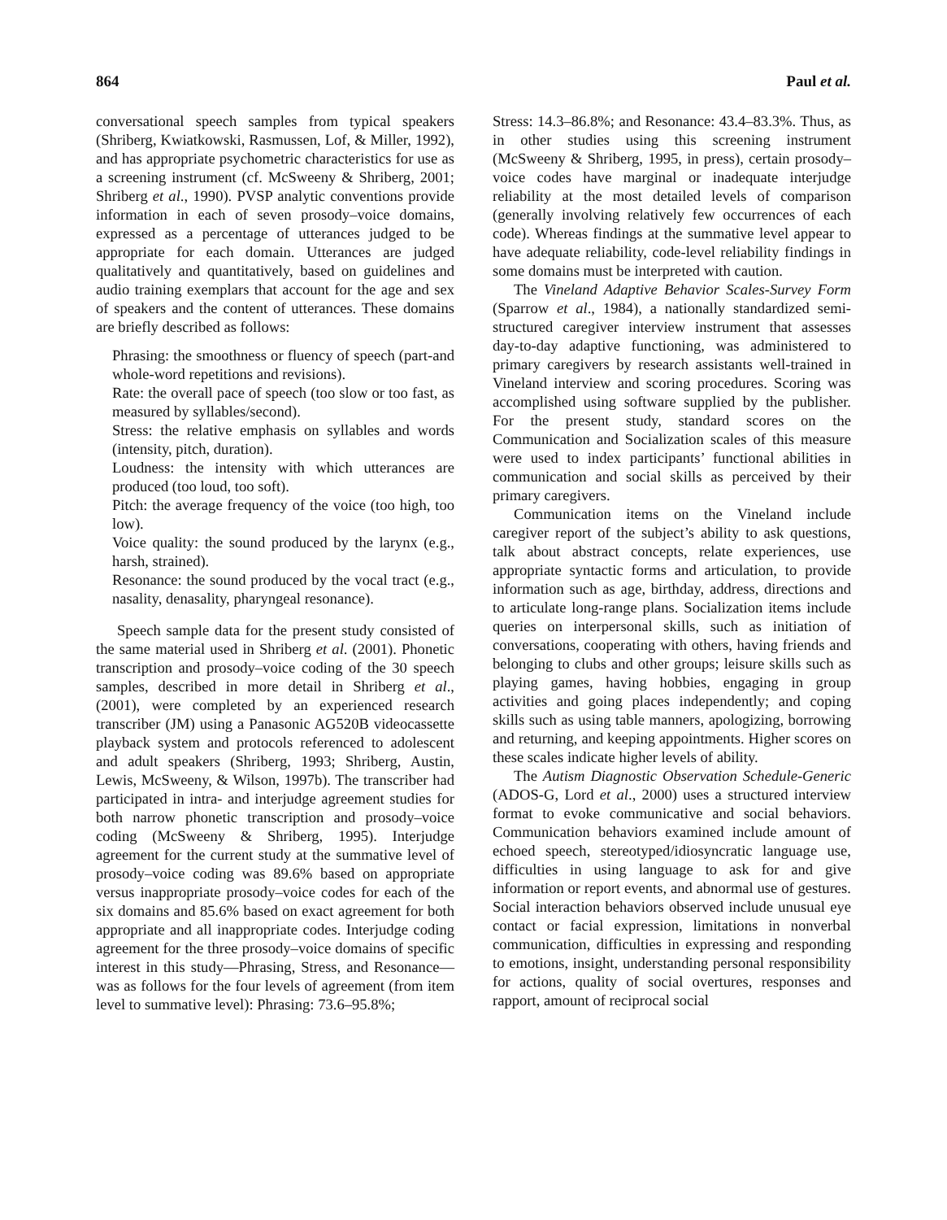864 Paul et al.
conversational speech samples from typical speakers (Shriberg, Kwiatkowski, Rasmussen, Lof, & Miller, 1992), and has appropriate psychometric characteristics for use as a screening instrument (cf. McSweeny & Shriberg, 2001; Shriberg et al., 1990). PVSP analytic conventions provide information in each of seven prosody–voice domains, expressed as a percentage of utterances judged to be appropriate for each domain. Utterances are judged qualitatively and quantitatively, based on guidelines and audio training exemplars that account for the age and sex of speakers and the content of utterances. These domains are briefly described as follows:
Phrasing: the smoothness or fluency of speech (part-and whole-word repetitions and revisions).
Rate: the overall pace of speech (too slow or too fast, as measured by syllables/second).
Stress: the relative emphasis on syllables and words (intensity, pitch, duration).
Loudness: the intensity with which utterances are produced (too loud, too soft).
Pitch: the average frequency of the voice (too high, too low).
Voice quality: the sound produced by the larynx (e.g., harsh, strained).
Resonance: the sound produced by the vocal tract (e.g., nasality, denasality, pharyngeal resonance).
Speech sample data for the present study consisted of the same material used in Shriberg et al. (2001). Phonetic transcription and prosody–voice coding of the 30 speech samples, described in more detail in Shriberg et al., (2001), were completed by an experienced research transcriber (JM) using a Panasonic AG520B videocassette playback system and protocols referenced to adolescent and adult speakers (Shriberg, 1993; Shriberg, Austin, Lewis, McSweeny, & Wilson, 1997b). The transcriber had participated in intra- and interjudge agreement studies for both narrow phonetic transcription and prosody–voice coding (McSweeny & Shriberg, 1995). Interjudge agreement for the current study at the summative level of prosody–voice coding was 89.6% based on appropriate versus inappropriate prosody–voice codes for each of the six domains and 85.6% based on exact agreement for both appropriate and all inappropriate codes. Interjudge coding agreement for the three prosody–voice domains of specific interest in this study—Phrasing, Stress, and Resonance—was as follows for the four levels of agreement (from item level to summative level): Phrasing: 73.6–95.8%;
Stress: 14.3–86.8%; and Resonance: 43.4–83.3%. Thus, as in other studies using this screening instrument (McSweeny & Shriberg, 1995, in press), certain prosody–voice codes have marginal or inadequate interjudge reliability at the most detailed levels of comparison (generally involving relatively few occurrences of each code). Whereas findings at the summative level appear to have adequate reliability, code-level reliability findings in some domains must be interpreted with caution.
The Vineland Adaptive Behavior Scales-Survey Form (Sparrow et al., 1984), a nationally standardized semi-structured caregiver interview instrument that assesses day-to-day adaptive functioning, was administered to primary caregivers by research assistants well-trained in Vineland interview and scoring procedures. Scoring was accomplished using software supplied by the publisher. For the present study, standard scores on the Communication and Socialization scales of this measure were used to index participants’ functional abilities in communication and social skills as perceived by their primary caregivers.
Communication items on the Vineland include caregiver report of the subject’s ability to ask questions, talk about abstract concepts, relate experiences, use appropriate syntactic forms and articulation, to provide information such as age, birthday, address, directions and to articulate long-range plans. Socialization items include queries on interpersonal skills, such as initiation of conversations, cooperating with others, having friends and belonging to clubs and other groups; leisure skills such as playing games, having hobbies, engaging in group activities and going places independently; and coping skills such as using table manners, apologizing, borrowing and returning, and keeping appointments. Higher scores on these scales indicate higher levels of ability.
The Autism Diagnostic Observation Schedule-Generic (ADOS-G, Lord et al., 2000) uses a structured interview format to evoke communicative and social behaviors. Communication behaviors examined include amount of echoed speech, stereotyped/idiosyncratic language use, difficulties in using language to ask for and give information or report events, and abnormal use of gestures. Social interaction behaviors observed include unusual eye contact or facial expression, limitations in nonverbal communication, difficulties in expressing and responding to emotions, insight, understanding personal responsibility for actions, quality of social overtures, responses and rapport, amount of reciprocal social